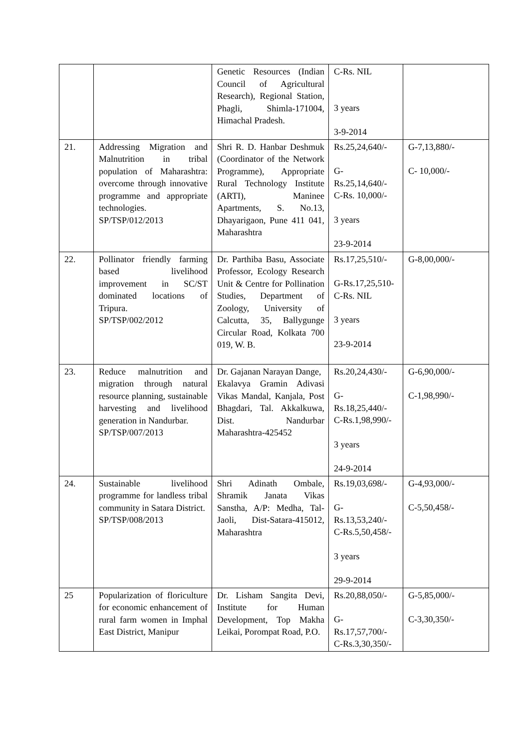| | | Genetic Resources (Indian Council of Agricultural Research), Regional Station, Phagli, Shimla-171004, Himachal Pradesh. | C-Rs. NIL 3 years 3-9-2014 | |
| 21. | Addressing Migration and Malnutrition in tribal population of Maharashtra: overcome through innovative programme and appropriate technologies. SP/TSP/012/2013 | Shri R. D. Hanbar Deshmuk (Coordinator of the Network Programme), Appropriate Rural Technology Institute (ARTI), Maninee Apartments, S. No.13, Dhayarigaon, Pune 411 041, Maharashtra | Rs.25,24,640/- G- Rs.25,14,640/- C-Rs. 10,000/- 3 years 23-9-2014 | G-7,13,880/- C- 10,000/- |
| 22. | Pollinator friendly farming based livelihood improvement in SC/ST dominated locations of Tripura. SP/TSP/002/2012 | Dr. Parthiba Basu, Associate Professor, Ecology Research Unit & Centre for Pollination Studies, Department of Zoology, University of Calcutta, 35, Ballygunge Circular Road, Kolkata 700 019, W. B. | Rs.17,25,510/- G-Rs.17,25,510- C-Rs. NIL 3 years 23-9-2014 | G-8,00,000/- |
| 23. | Reduce malnutrition and migration through natural resource planning, sustainable harvesting and livelihood generation in Nandurbar. SP/TSP/007/2013 | Dr. Gajanan Narayan Dange, Ekalavya Gramin Adivasi Vikas Mandal, Kanjala, Post Bhagdari, Tal. Akkalkuwa, Dist. Nandurbar Maharashtra-425452 | Rs.20,24,430/- G- Rs.18,25,440/- C-Rs.1,98,990/- 3 years 24-9-2014 | G-6,90,000/- C-1,98,990/- |
| 24. | Sustainable livelihood programme for landless tribal community in Satara District. SP/TSP/008/2013 | Shri Adinath Ombale, Shramik Janata Vikas Sanstha, A/P: Medha, Tal-Jaoli, Dist-Satara-415012, Maharashtra | Rs.19,03,698/- G- Rs.13,53,240/- C-Rs.5,50,458/- 3 years 29-9-2014 | G-4,93,000/- C-5,50,458/- |
| 25 | Popularization of floriculture for economic enhancement of rural farm women in Imphal East District, Manipur | Dr. Lisham Sangita Devi, Institute for Human Development, Top Makha Leikai, Porompat Road, P.O. | Rs.20,88,050/- G- Rs.17,57,700/- C-Rs.3,30,350/- | G-5,85,000/- C-3,30,350/- |